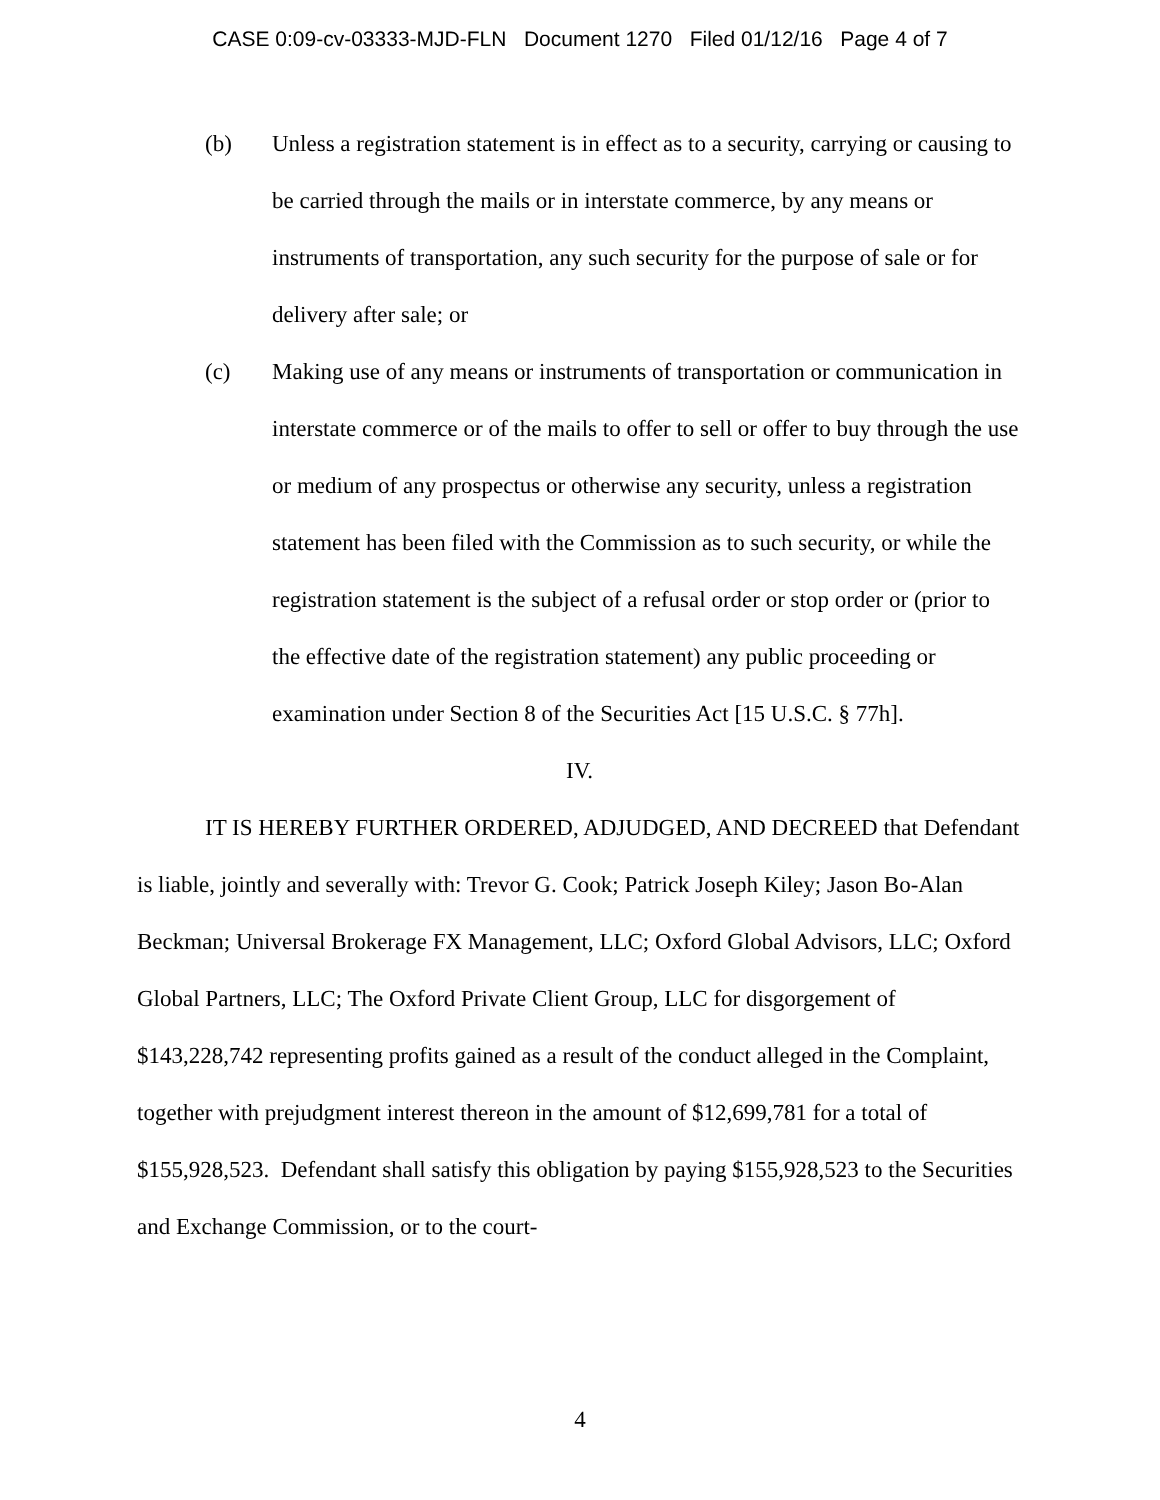CASE 0:09-cv-03333-MJD-FLN Document 1270 Filed 01/12/16 Page 4 of 7
(b) Unless a registration statement is in effect as to a security, carrying or causing to be carried through the mails or in interstate commerce, by any means or instruments of transportation, any such security for the purpose of sale or for delivery after sale; or
(c) Making use of any means or instruments of transportation or communication in interstate commerce or of the mails to offer to sell or offer to buy through the use or medium of any prospectus or otherwise any security, unless a registration statement has been filed with the Commission as to such security, or while the registration statement is the subject of a refusal order or stop order or (prior to the effective date of the registration statement) any public proceeding or examination under Section 8 of the Securities Act [15 U.S.C. § 77h].
IV.
IT IS HEREBY FURTHER ORDERED, ADJUDGED, AND DECREED that Defendant is liable, jointly and severally with: Trevor G. Cook; Patrick Joseph Kiley; Jason Bo-Alan Beckman; Universal Brokerage FX Management, LLC; Oxford Global Advisors, LLC; Oxford Global Partners, LLC; The Oxford Private Client Group, LLC for disgorgement of $143,228,742 representing profits gained as a result of the conduct alleged in the Complaint, together with prejudgment interest thereon in the amount of $12,699,781 for a total of $155,928,523. Defendant shall satisfy this obligation by paying $155,928,523 to the Securities and Exchange Commission, or to the court-
4